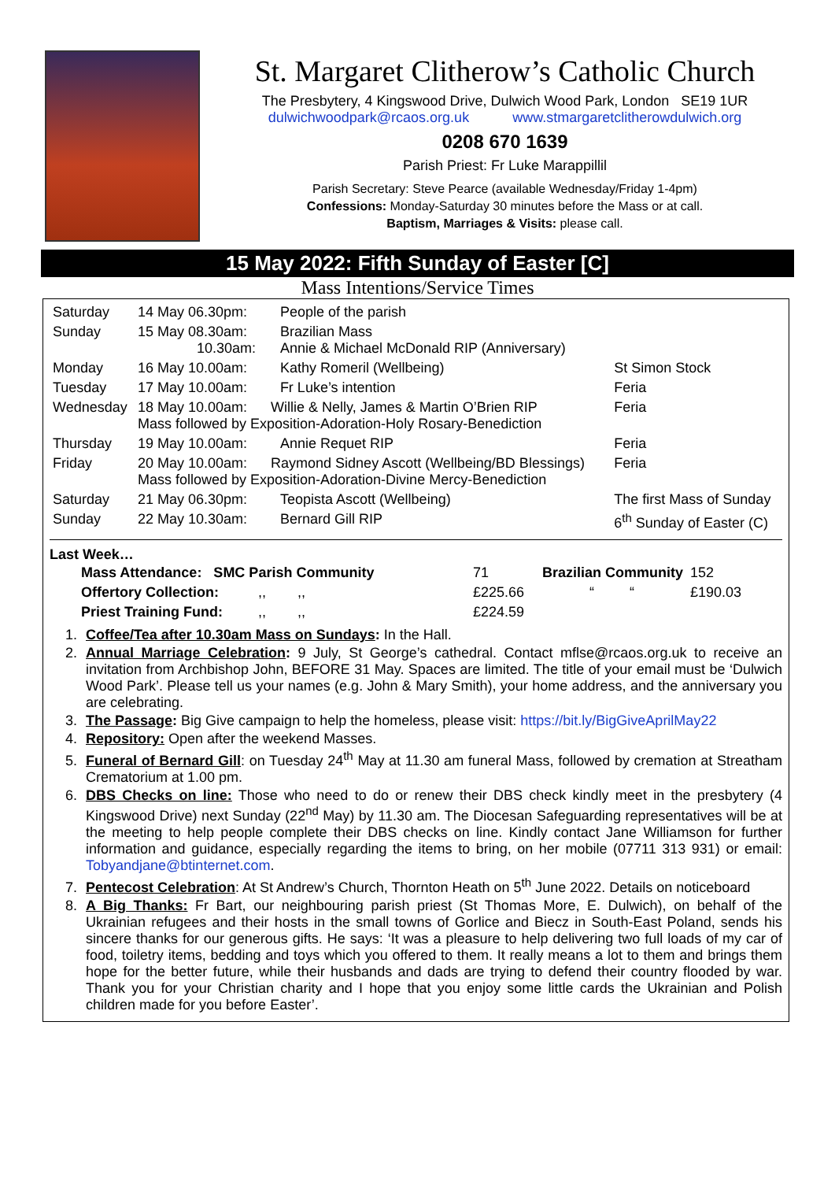St. Margaret Clitherow’s Catholic Church
The Presbytery, 4 Kingswood Drive, Dulwich Wood Park, London SE19 1UR
dulwichwoodpark@rcaos.org.uk www.stmargaretclitherowdulwich.org
0208 670 1639
Parish Priest: Fr Luke Marappillil
Parish Secretary: Steve Pearce (available Wednesday/Friday 1-4pm)
Confessions: Monday-Saturday 30 minutes before the Mass or at call.
Baptism, Marriages & Visits: please call.
15 May 2022: Fifth Sunday of Easter [C]
Mass Intentions/Service Times
| Saturday | 14 May 06.30pm: | People of the parish | |
| Sunday | 15 May 08.30am: 10.30am: | Brazilian Mass Annie & Michael McDonald RIP (Anniversary) | |
| Monday | 16 May 10.00am: | Kathy Romeril (Wellbeing) | St Simon Stock |
| Tuesday | 17 May 10.00am: | Fr Luke’s intention | Feria |
| Wednesday | 18 May 10.00am: Willie & Nelly, James & Martin O’Brien RIP Mass followed by Exposition-Adoration-Holy Rosary-Benediction | | Feria |
| Thursday | 19 May 10.00am: | Annie Requet RIP | Feria |
| Friday | 20 May 10.00am: Raymond Sidney Ascott (Wellbeing/BD Blessings) Mass followed by Exposition-Adoration-Divine Mercy-Benediction | | Feria |
| Saturday | 21 May 06.30pm: | Teopista Ascott (Wellbeing) | The first Mass of Sunday |
| Sunday | 22 May 10.30am: | Bernard Gill RIP | 6<sup>th</sup> Sunday of Easter (C) |
Last Week…
| Mass Attendance: SMC Parish Community | 71 | Brazilian Community | 152 |
| Offertory Collection: ,, ,, | £225.66 | “ “ | £190.03 |
| Priest Training Fund: ,, ,, | £224.59 | | |
1. Coffee/Tea after 10.30am Mass on Sundays: In the Hall.
2. Annual Marriage Celebration: 9 July, St George’s cathedral. Contact mflse@rcaos.org.uk to receive an invitation from Archbishop John, BEFORE 31 May. Spaces are limited. The title of your email must be ‘Dulwich Wood Park’. Please tell us your names (e.g. John & Mary Smith), your home address, and the anniversary you are celebrating.
3. The Passage: Big Give campaign to help the homeless, please visit: https://bit.ly/BigGiveAprilMay22
4. Repository: Open after the weekend Masses.
5. Funeral of Bernard Gill: on Tuesday 24<sup>th</sup> May at 11.30 am funeral Mass, followed by cremation at Streatham Crematorium at 1.00 pm.
6. DBS Checks on line: Those who need to do or renew their DBS check kindly meet in the presbytery (4 Kingswood Drive) next Sunday (22<sup>nd</sup> May) by 11.30 am. The Diocesan Safeguarding representatives will be at the meeting to help people complete their DBS checks on line. Kindly contact Jane Williamson for further information and guidance, especially regarding the items to bring, on her mobile (07711 313 931) or email: Tobyandjane@btinternet.com.
7. Pentecost Celebration: At St Andrew’s Church, Thornton Heath on 5<sup>th</sup> June 2022. Details on noticeboard
8. A Big Thanks: Fr Bart, our neighbouring parish priest (St Thomas More, E. Dulwich), on behalf of the Ukrainian refugees and their hosts in the small towns of Gorlice and Biecz in South-East Poland, sends his sincere thanks for our generous gifts. He says: ‘It was a pleasure to help delivering two full loads of my car of food, toiletry items, bedding and toys which you offered to them. It really means a lot to them and brings them hope for the better future, while their husbands and dads are trying to defend their country flooded by war. Thank you for your Christian charity and I hope that you enjoy some little cards the Ukrainian and Polish children made for you before Easter’.